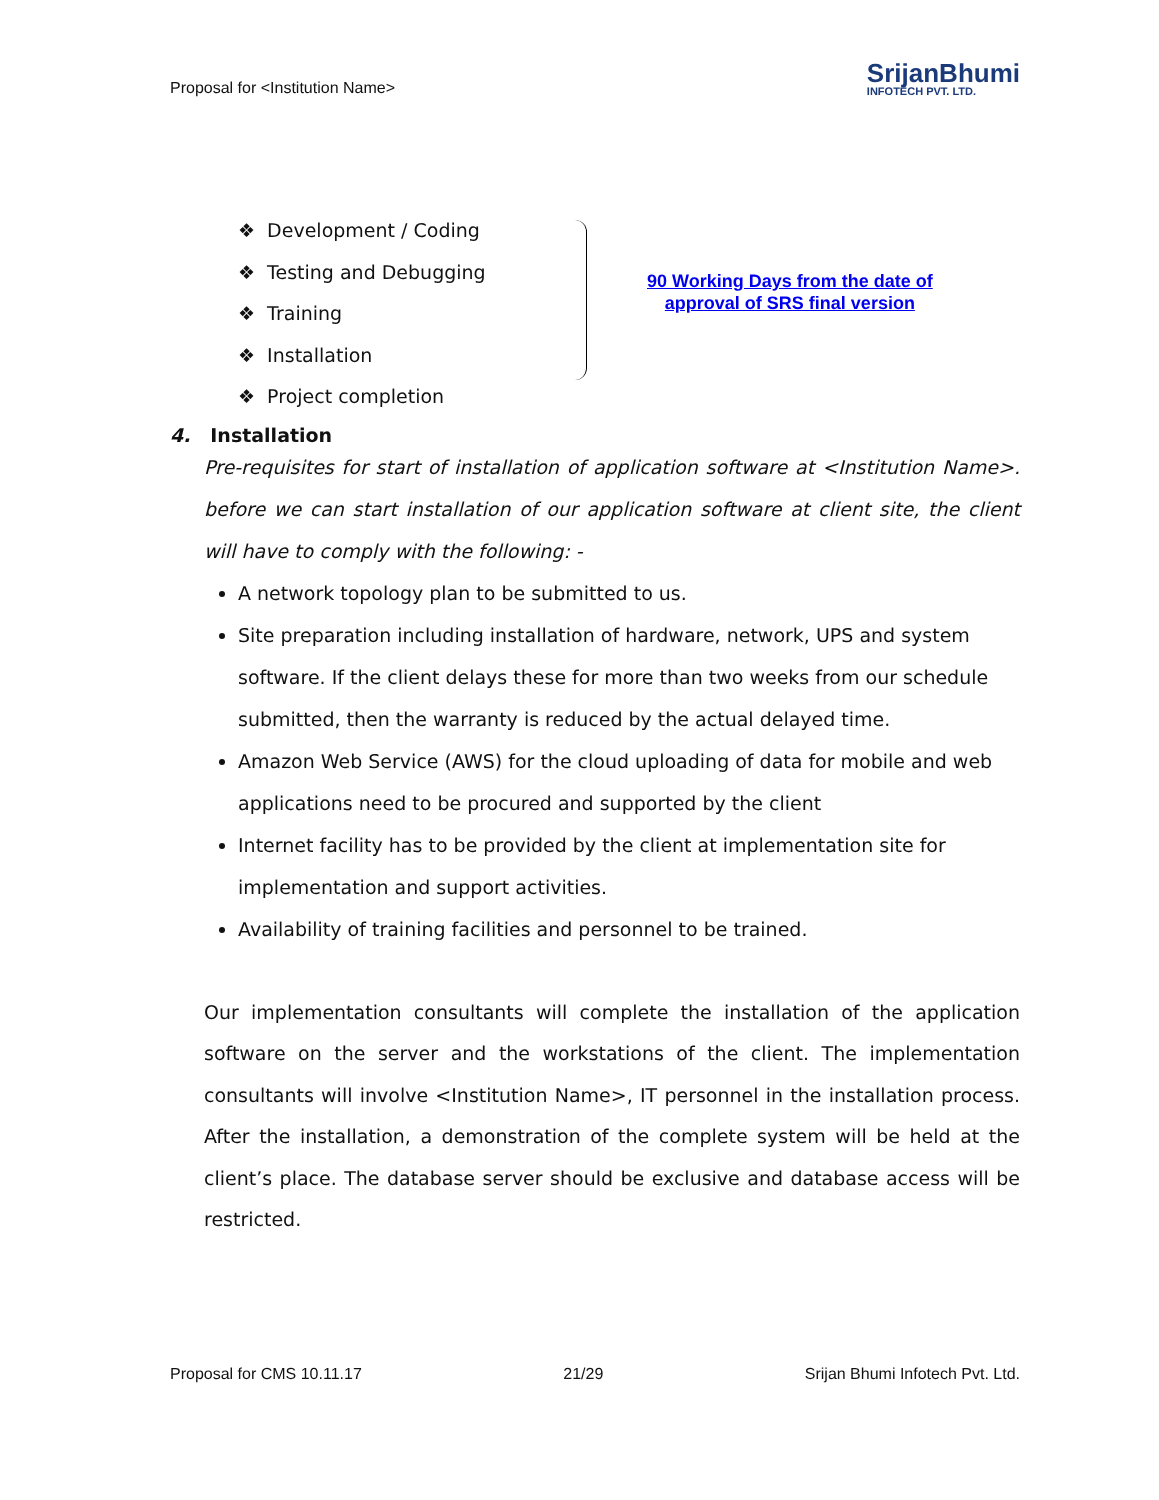Proposal for <Institution Name>
SrijanBhumi
INFOTECH PVT. LTD.
❖ Development / Coding
❖ Testing and Debugging
❖ Training
❖ Installation
❖ Project completion
90 Working Days from the date of
approval of SRS final version
4. Installation
Pre-requisites for start of installation of application software at <Institution Name>. before we can start installation of our application software at client site, the client will have to comply with the following: -
A network topology plan to be submitted to us.
Site preparation including installation of hardware, network, UPS and system software. If the client delays these for more than two weeks from our schedule submitted, then the warranty is reduced by the actual delayed time.
Amazon Web Service (AWS) for the cloud uploading of data for mobile and web applications need to be procured and supported by the client
Internet facility has to be provided by the client at implementation site for implementation and support activities.
Availability of training facilities and personnel to be trained.
Our implementation consultants will complete the installation of the application software on the server and the workstations of the client. The implementation consultants will involve <Institution Name>, IT personnel in the installation process. After the installation, a demonstration of the complete system will be held at the client’s place. The database server should be exclusive and database access will be restricted.
Proposal for CMS 10.11.17 21/29 Srijan Bhumi Infotech Pvt. Ltd.